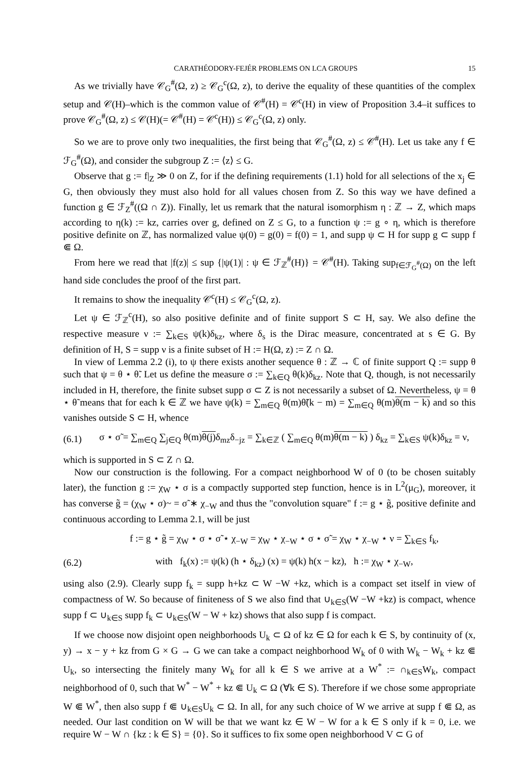CARATHÉODORY-FEJÉR PROBLEMS ON LCA GROUPS 15
As we trivially have 𝒞<sub>G</sub><sup>#</sup>(Ω, z) ≥ 𝒞<sub>G</sub><sup>c</sup>(Ω, z), to derive the equality of these quantities of the complex setup and 𝒞(H)–which is the common value of 𝒞<sup>#</sup>(H) = 𝒞<sup>c</sup>(H) in view of Proposition 3.4–it suffices to prove 𝒞<sub>G</sub><sup>#</sup>(Ω, z) ≤ 𝒞(H)(= 𝒞<sup>#</sup>(H) = 𝒞<sup>c</sup>(H)) ≤ 𝒞<sub>G</sub><sup>c</sup>(Ω, z) only.
So we are to prove only two inequalities, the first being that 𝒞<sub>G</sub><sup>#</sup>(Ω, z) ≤ 𝒞<sup>#</sup>(H). Let us take any f ∈ ℱ<sub>G</sub><sup>#</sup>(Ω), and consider the subgroup Z := ⟨z⟩ ≤ G.
Observe that g := f|<sub>Z</sub> ≫ 0 on Z, for if the defining requirements (1.1) hold for all selections of the x<sub>j</sub> ∈ G, then obviously they must also hold for all values chosen from Z. So this way we have defined a function g ∈ ℱ<sub>Z</sub><sup>#</sup>((Ω ∩ Z)). Finally, let us remark that the natural isomorphism η : ℤ → Z, which maps according to η(k) := kz, carries over g, defined on Z ≤ G, to a function ψ := g ∘ η, which is therefore positive definite on ℤ, has normalized value ψ(0) = g(0) = f(0) = 1, and supp ψ ⊂ H for supp g ⊂ supp f ⋐ Ω.
From here we read that |f(z)| ≤ sup {|ψ(1)| : ψ ∈ ℱ<sub>ℤ</sub><sup>#</sup>(H)} = 𝒞<sup>#</sup>(H). Taking sup<sub>f∈ℱ<sub>G</sub><sup>#</sup>(Ω)</sub> on the left hand side concludes the proof of the first part.
It remains to show the inequality 𝒞<sup>c</sup>(H) ≤ 𝒞<sub>G</sub><sup>c</sup>(Ω, z).
Let ψ ∈ ℱ<sub>ℤ</sub><sup>c</sup>(H), so also positive definite and of finite support S ⊂ H, say. We also define the respective measure ν := ∑<sub>k∈S</sub> ψ(k)δ<sub>kz</sub>, where δ<sub>s</sub> is the Dirac measure, concentrated at s ∈ G. By definition of H, S = supp ν is a finite subset of H := H(Ω, z) := Z ∩ Ω.
In view of Lemma 2.2 (i), to ψ there exists another sequence θ : ℤ → ℂ of finite support Q := supp θ such that ψ = θ ⋆ θ̃. Let us define the measure σ := ∑<sub>k∈Q</sub> θ(k)δ<sub>kz</sub>. Note that Q, though, is not necessarily included in H, therefore, the finite subset supp σ ⊂ Z is not necessarily a subset of Ω. Nevertheless, ψ = θ ⋆ θ̃ means that for each k ∈ ℤ we have ψ(k) = ∑<sub>m∈Q</sub> θ(m)θ̃(k − m) = ∑<sub>m∈Q</sub> θ(m)θ(m − k) and so this vanishes outside S ⊂ H, whence
(6.1) σ ⋆ σ̃ = ∑<sub>m∈Q</sub> ∑<sub>j∈Q</sub> θ(m)θ(j) δ<sub>mz</sub>δ<sub>−jz</sub> = ∑<sub>k∈ℤ</sub> ( ∑<sub>m∈Q</sub> θ(m)θ(m − k) ) δ<sub>kz</sub> = ∑<sub>k∈S</sub> ψ(k)δ<sub>kz</sub> = ν,
which is supported in S ⊂ Z ∩ Ω.
Now our construction is the following. For a compact neighborhood W of 0 (to be chosen suitably later), the function g := χ<sub>W</sub> ⋆ σ is a compactly supported step function, hence is in L<sup>2</sup>(μ<sub>G</sub>), moreover, it has converse g̃ = (χ<sub>W</sub> ⋆ σ)~ = σ̃ ∗ χ<sub>−W</sub> and thus the "convolution square" f := g ⋆ g̃, positive definite and continuous according to Lemma 2.1, will be just
f := g ⋆ g̃ = χ<sub>W</sub> ⋆ σ ⋆ σ̃ ⋆ χ<sub>−W</sub> = χ<sub>W</sub> ⋆ χ<sub>−W</sub> ⋆ σ ⋆ σ̃ = χ<sub>W</sub> ⋆ χ<sub>−W</sub> ⋆ ν = ∑<sub>k∈S</sub> f<sub>k</sub>,
(6.2) with f<sub>k</sub>(x) := ψ(k) (h ⋆ δ<sub>kz</sub>) (x) = ψ(k) h(x − kz), h := χ<sub>W</sub> ⋆ χ<sub>−W</sub>,
using also (2.9). Clearly supp f<sub>k</sub> = supp h+kz ⊂ W −W +kz, which is a compact set itself in view of compactness of W. So because of finiteness of S we also find that ∪<sub>k∈S</sub>(W −W +kz) is compact, whence supp f ⊂ ∪<sub>k∈S</sub> supp f<sub>k</sub> ⊂ ∪<sub>k∈S</sub>(W − W + kz) shows that also supp f is compact.
If we choose now disjoint open neighborhoods U<sub>k</sub> ⊂ Ω of kz ∈ Ω for each k ∈ S, by continuity of (x, y) → x − y + kz from G × G → G we can take a compact neighborhood W<sub>k</sub> of 0 with W<sub>k</sub> − W<sub>k</sub> + kz ⋐ U<sub>k</sub>, so intersecting the finitely many W<sub>k</sub> for all k ∈ S we arrive at a W<sup>*</sup> := ∩<sub>k∈S</sub>W<sub>k</sub>, compact neighborhood of 0, such that W<sup>*</sup> − W<sup>*</sup> + kz ⋐ U<sub>k</sub> ⊂ Ω (∀k ∈ S). Therefore if we chose some appropriate W ⋐ W<sup>*</sup>, then also supp f ⋐ ∪<sub>k∈S</sub>U<sub>k</sub> ⊂ Ω. In all, for any such choice of W we arrive at supp f ⋐ Ω, as needed. Our last condition on W will be that we want kz ∈ W − W for a k ∈ S only if k = 0, i.e. we require W − W ∩ {kz : k ∈ S} = {0}. So it suffices to fix some open neighborhood V ⊂ G of